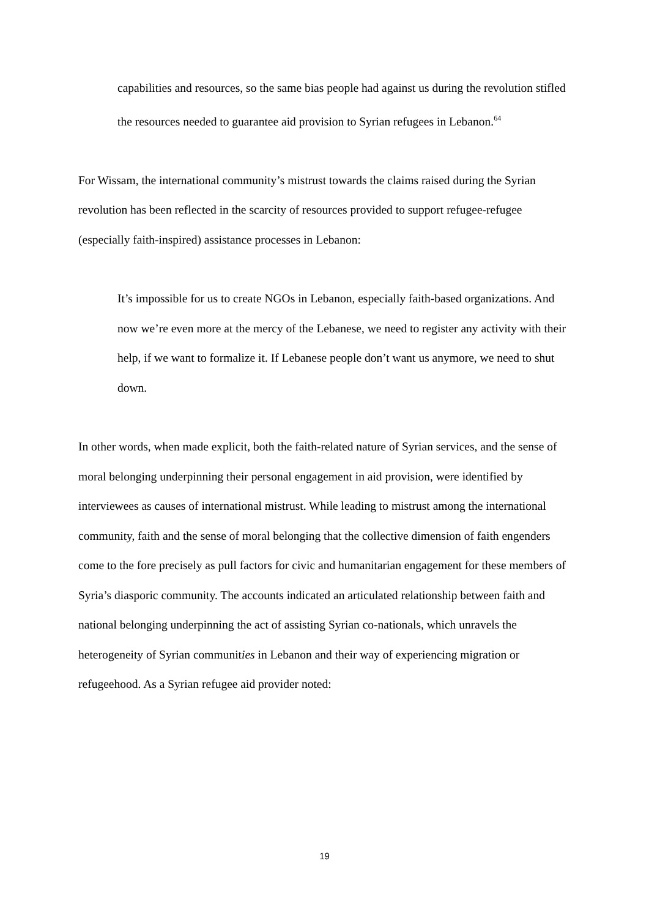capabilities and resources, so the same bias people had against us during the revolution stifled the resources needed to guarantee aid provision to Syrian refugees in Lebanon.<sup>64</sup>
For Wissam, the international community’s mistrust towards the claims raised during the Syrian revolution has been reflected in the scarcity of resources provided to support refugee-refugee (especially faith-inspired) assistance processes in Lebanon:
It’s impossible for us to create NGOs in Lebanon, especially faith-based organizations. And now we’re even more at the mercy of the Lebanese, we need to register any activity with their help, if we want to formalize it. If Lebanese people don’t want us anymore, we need to shut down.
In other words, when made explicit, both the faith-related nature of Syrian services, and the sense of moral belonging underpinning their personal engagement in aid provision, were identified by interviewees as causes of international mistrust. While leading to mistrust among the international community, faith and the sense of moral belonging that the collective dimension of faith engenders come to the fore precisely as pull factors for civic and humanitarian engagement for these members of Syria’s diasporic community. The accounts indicated an articulated relationship between faith and national belonging underpinning the act of assisting Syrian co-nationals, which unravels the heterogeneity of Syrian communities in Lebanon and their way of experiencing migration or refugeehood. As a Syrian refugee aid provider noted:
19